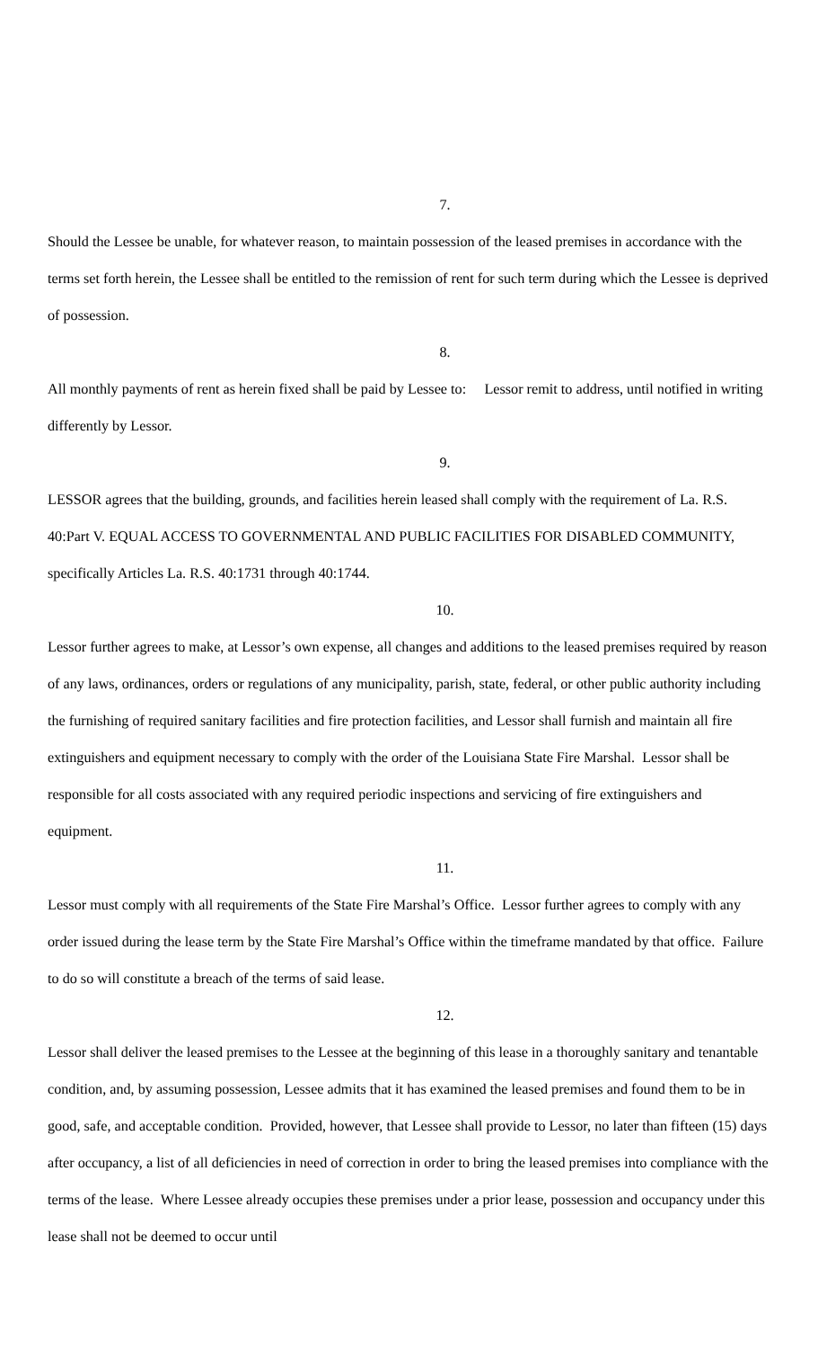7.
Should the Lessee be unable, for whatever reason, to maintain possession of the leased premises in accordance with the terms set forth herein, the Lessee shall be entitled to the remission of rent for such term during which the Lessee is deprived of possession.
8.
All monthly payments of rent as herein fixed shall be paid by Lessee to: Lessor remit to address, until notified in writing differently by Lessor.
9.
LESSOR agrees that the building, grounds, and facilities herein leased shall comply with the requirement of La. R.S. 40:Part V. EQUAL ACCESS TO GOVERNMENTAL AND PUBLIC FACILITIES FOR DISABLED COMMUNITY, specifically Articles La. R.S. 40:1731 through 40:1744.
10.
Lessor further agrees to make, at Lessor’s own expense, all changes and additions to the leased premises required by reason of any laws, ordinances, orders or regulations of any municipality, parish, state, federal, or other public authority including the furnishing of required sanitary facilities and fire protection facilities, and Lessor shall furnish and maintain all fire extinguishers and equipment necessary to comply with the order of the Louisiana State Fire Marshal. Lessor shall be responsible for all costs associated with any required periodic inspections and servicing of fire extinguishers and equipment.
11.
Lessor must comply with all requirements of the State Fire Marshal’s Office. Lessor further agrees to comply with any order issued during the lease term by the State Fire Marshal’s Office within the timeframe mandated by that office. Failure to do so will constitute a breach of the terms of said lease.
12.
Lessor shall deliver the leased premises to the Lessee at the beginning of this lease in a thoroughly sanitary and tenantable condition, and, by assuming possession, Lessee admits that it has examined the leased premises and found them to be in good, safe, and acceptable condition. Provided, however, that Lessee shall provide to Lessor, no later than fifteen (15) days after occupancy, a list of all deficiencies in need of correction in order to bring the leased premises into compliance with the terms of the lease. Where Lessee already occupies these premises under a prior lease, possession and occupancy under this lease shall not be deemed to occur until